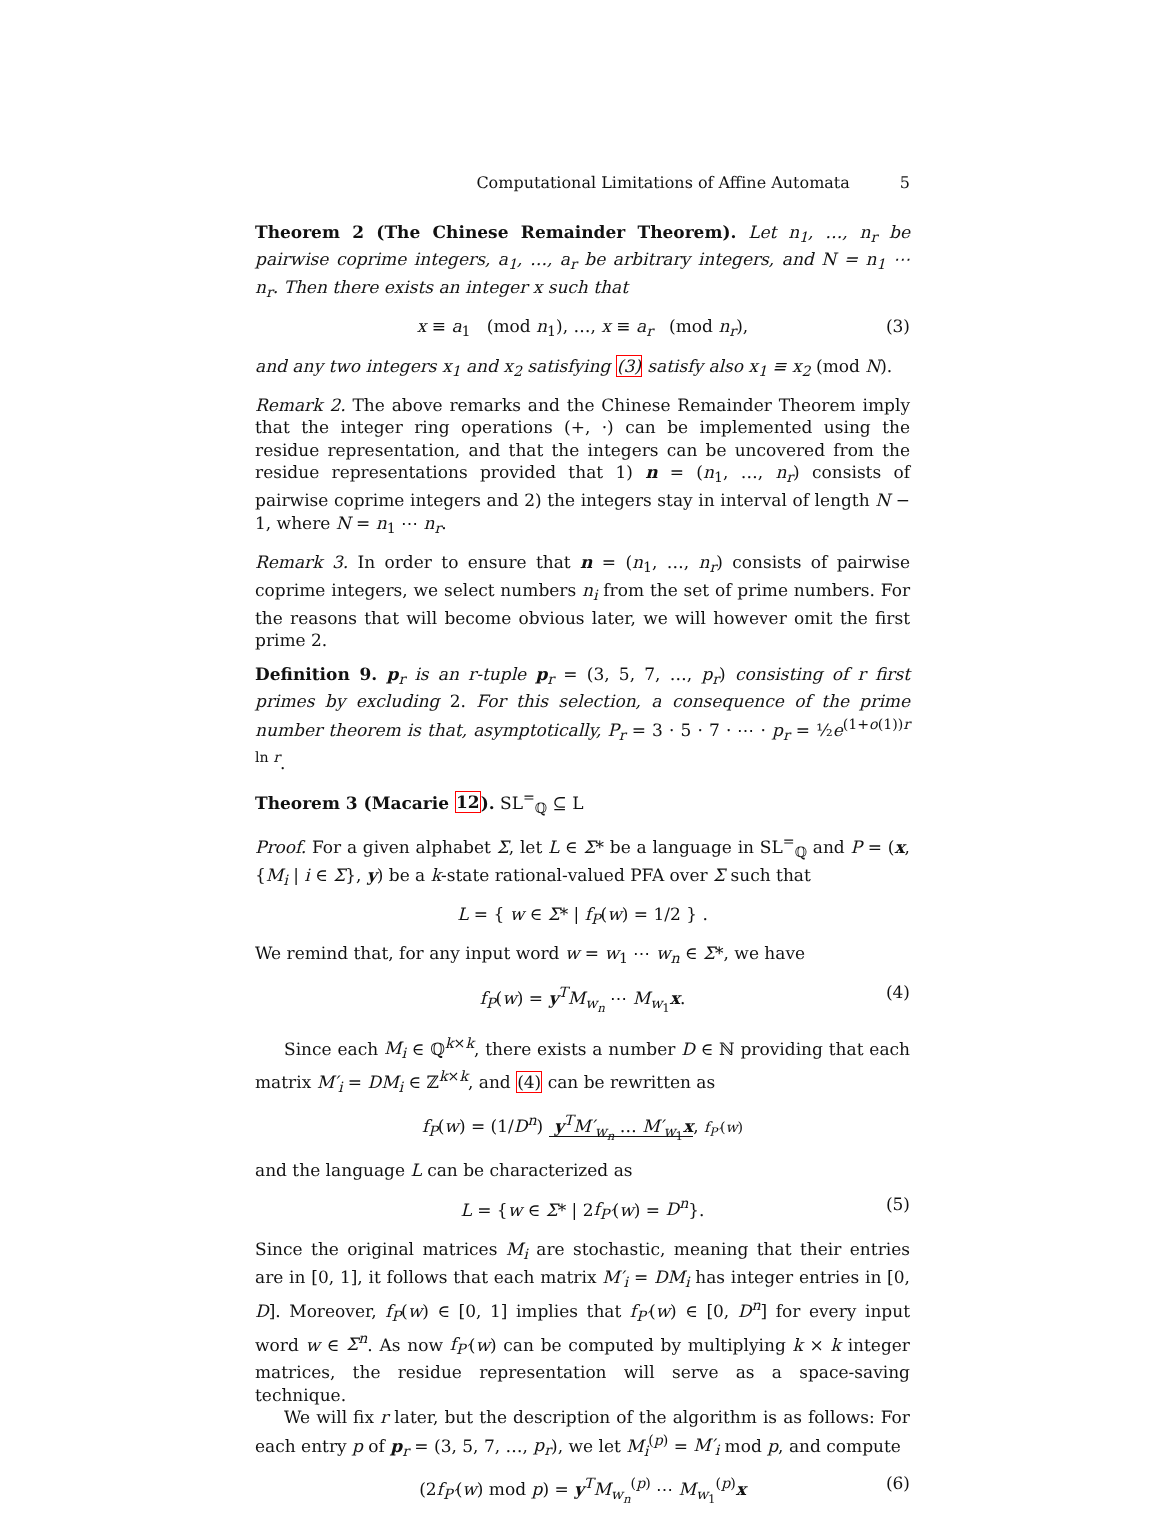Computational Limitations of Affine Automata 5
Theorem 2 (The Chinese Remainder Theorem). Let n<sub>1</sub>, …, n<sub>r</sub> be pairwise coprime integers, a<sub>1</sub>, …, a<sub>r</sub> be arbitrary integers, and N = n<sub>1</sub> ⋯ n<sub>r</sub>. Then there exists an integer x such that
x ≡ a<sub>1</sub> (mod n<sub>1</sub>), …, x ≡ a<sub>r</sub> (mod n<sub>r</sub>), (3)
and any two integers x<sub>1</sub> and x<sub>2</sub> satisfying (3) satisfy also x<sub>1</sub> ≡ x<sub>2</sub> (mod N).
Remark 2. The above remarks and the Chinese Remainder Theorem imply that the integer ring operations (+, ·) can be implemented using the residue representation, and that the integers can be uncovered from the residue representations provided that 1) n = (n<sub>1</sub>, …, n<sub>r</sub>) consists of pairwise coprime integers and 2) the integers stay in interval of length N − 1, where N = n<sub>1</sub> ⋯ n<sub>r</sub>.
Remark 3. In order to ensure that n = (n<sub>1</sub>, …, n<sub>r</sub>) consists of pairwise coprime integers, we select numbers n<sub>i</sub> from the set of prime numbers. For the reasons that will become obvious later, we will however omit the first prime 2.
Definition 9. p<sub>r</sub> is an r-tuple p<sub>r</sub> = (3, 5, 7, …, p<sub>r</sub>) consisting of r first primes by excluding 2. For this selection, a consequence of the prime number theorem is that, asymptotically, P<sub>r</sub> = 3 · 5 · 7 · ⋯ · p<sub>r</sub> = ½e<sup>(1+o(1))r ln r</sup>.
Theorem 3 (Macarie 12). SL<sup>=</sup><sub>ℚ</sub> ⊆ L
Proof. For a given alphabet Σ, let L ∈ Σ* be a language in SL<sup>=</sup><sub>ℚ</sub> and P = (x, {M<sub>i</sub> | i ∈ Σ}, y) be a k-state rational-valued PFA over Σ such that
L = { w ∈ Σ* | f<sub>P</sub>(w) = 1/2 } .
We remind that, for any input word w = w<sub>1</sub> ⋯ w<sub>n</sub> ∈ Σ*, we have
f<sub>P</sub>(w) = y<sup>T</sup>M<sub>w<sub>n</sub></sub> ⋯ M<sub>w<sub>1</sub></sub>x. (4)
Since each M<sub>i</sub> ∈ ℚ<sup>k×k</sup>, there exists a number D ∈ ℕ providing that each matrix M′<sub>i</sub> = DM<sub>i</sub> ∈ ℤ<sup>k×k</sup>, and (4) can be rewritten as
f<sub>P</sub>(w) = (1/D<sup>n</sup>) y<sup>T</sup>M′<sub>w<sub>n</sub></sub> … M′<sub>w<sub>1</sub></sub>x, f<sub>P′</sub>(w)
and the language L can be characterized as
L = {w ∈ Σ* | 2f<sub>P′</sub>(w) = D<sup>n</sup>}. (5)
Since the original matrices M<sub>i</sub> are stochastic, meaning that their entries are in [0, 1], it follows that each matrix M′<sub>i</sub> = DM<sub>i</sub> has integer entries in [0, D]. Moreover, f<sub>P</sub>(w) ∈ [0, 1] implies that f<sub>P′</sub>(w) ∈ [0, D<sup>n</sup>] for every input word w ∈ Σ<sup>n</sup>. As now f<sub>P′</sub>(w) can be computed by multiplying k × k integer matrices, the residue representation will serve as a space-saving technique.
We will fix r later, but the description of the algorithm is as follows: For each entry p of p<sub>r</sub> = (3, 5, 7, …, p<sub>r</sub>), we let M<sub>i</sub><sup>(p)</sup> = M′<sub>i</sub> mod p, and compute
(2f<sub>P′</sub>(w) mod p) = y<sup>T</sup>M<sub>w<sub>n</sub></sub><sup>(p)</sup> ⋯ M<sub>w<sub>1</sub></sub><sup>(p)</sup>x (6)